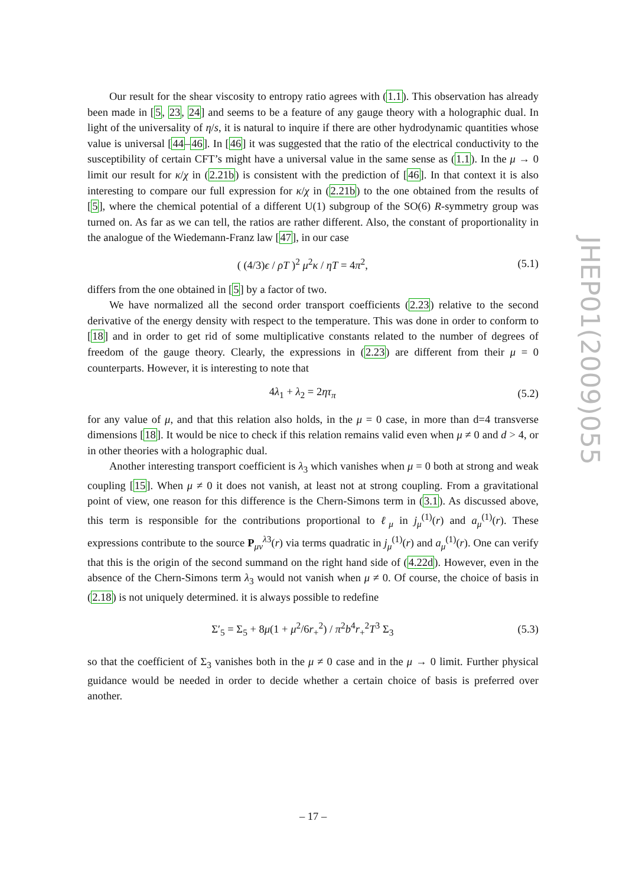Our result for the shear viscosity to entropy ratio agrees with (1.1). This observation has already been made in [5, 23, 24] and seems to be a feature of any gauge theory with a holographic dual. In light of the universality of η/s, it is natural to inquire if there are other hydrodynamic quantities whose value is universal [44–46]. In [46] it was suggested that the ratio of the electrical conductivity to the susceptibility of certain CFT’s might have a universal value in the same sense as (1.1). In the μ → 0 limit our result for κ/χ in (2.21b) is consistent with the prediction of [46]. In that context it is also interesting to compare our full expression for κ/χ in (2.21b) to the one obtained from the results of [5], where the chemical potential of a different U(1) subgroup of the SO(6) R-symmetry group was turned on. As far as we can tell, the ratios are rather different. Also, the constant of proportionality in the analogue of the Wiedemann-Franz law [47], in our case
( (4/3)ϵ / ρT )<sup>2</sup> μ<sup>2</sup>κ / ηT = 4π<sup>2</sup>, (5.1)
differs from the one obtained in [5] by a factor of two.
We have normalized all the second order transport coefficients (2.23) relative to the second derivative of the energy density with respect to the temperature. This was done in order to conform to [18] and in order to get rid of some multiplicative constants related to the number of degrees of freedom of the gauge theory. Clearly, the expressions in (2.23) are different from their μ = 0 counterparts. However, it is interesting to note that
4λ<sub>1</sub> + λ<sub>2</sub> = 2ητ<sub>π</sub> (5.2)
for any value of μ, and that this relation also holds, in the μ = 0 case, in more than d=4 transverse dimensions [18]. It would be nice to check if this relation remains valid even when μ ≠ 0 and d > 4, or in other theories with a holographic dual.
Another interesting transport coefficient is λ<sub>3</sub> which vanishes when μ = 0 both at strong and weak coupling [15]. When μ ≠ 0 it does not vanish, at least not at strong coupling. From a gravitational point of view, one reason for this difference is the Chern-Simons term in (3.1). As discussed above, this term is responsible for the contributions proportional to ℓ<sub>μ</sub> in j<sub>μ</sub><sup>(1)</sup>(r) and a<sub>μ</sub><sup>(1)</sup>(r). These expressions contribute to the source P<sub>μν</sub><sup>λ3</sup>(r) via terms quadratic in j<sub>μ</sub><sup>(1)</sup>(r) and a<sub>μ</sub><sup>(1)</sup>(r). One can verify that this is the origin of the second summand on the right hand side of (4.22d). However, even in the absence of the Chern-Simons term λ<sub>3</sub> would not vanish when μ ≠ 0. Of course, the choice of basis in (2.18) is not uniquely determined. it is always possible to redefine
Σ′<sub>5</sub> = Σ<sub>5</sub> + 8μ(1 + μ<sup>2</sup>/6r<sub>+</sub><sup>2</sup>) / π<sup>2</sup>b<sup>4</sup>r<sub>+</sub><sup>2</sup>T<sup>3</sup> Σ<sub>3</sub> (5.3)
so that the coefficient of Σ<sub>3</sub> vanishes both in the μ ≠ 0 case and in the μ → 0 limit. Further physical guidance would be needed in order to decide whether a certain choice of basis is preferred over another.
JHEP01(2009)055
– 17 –